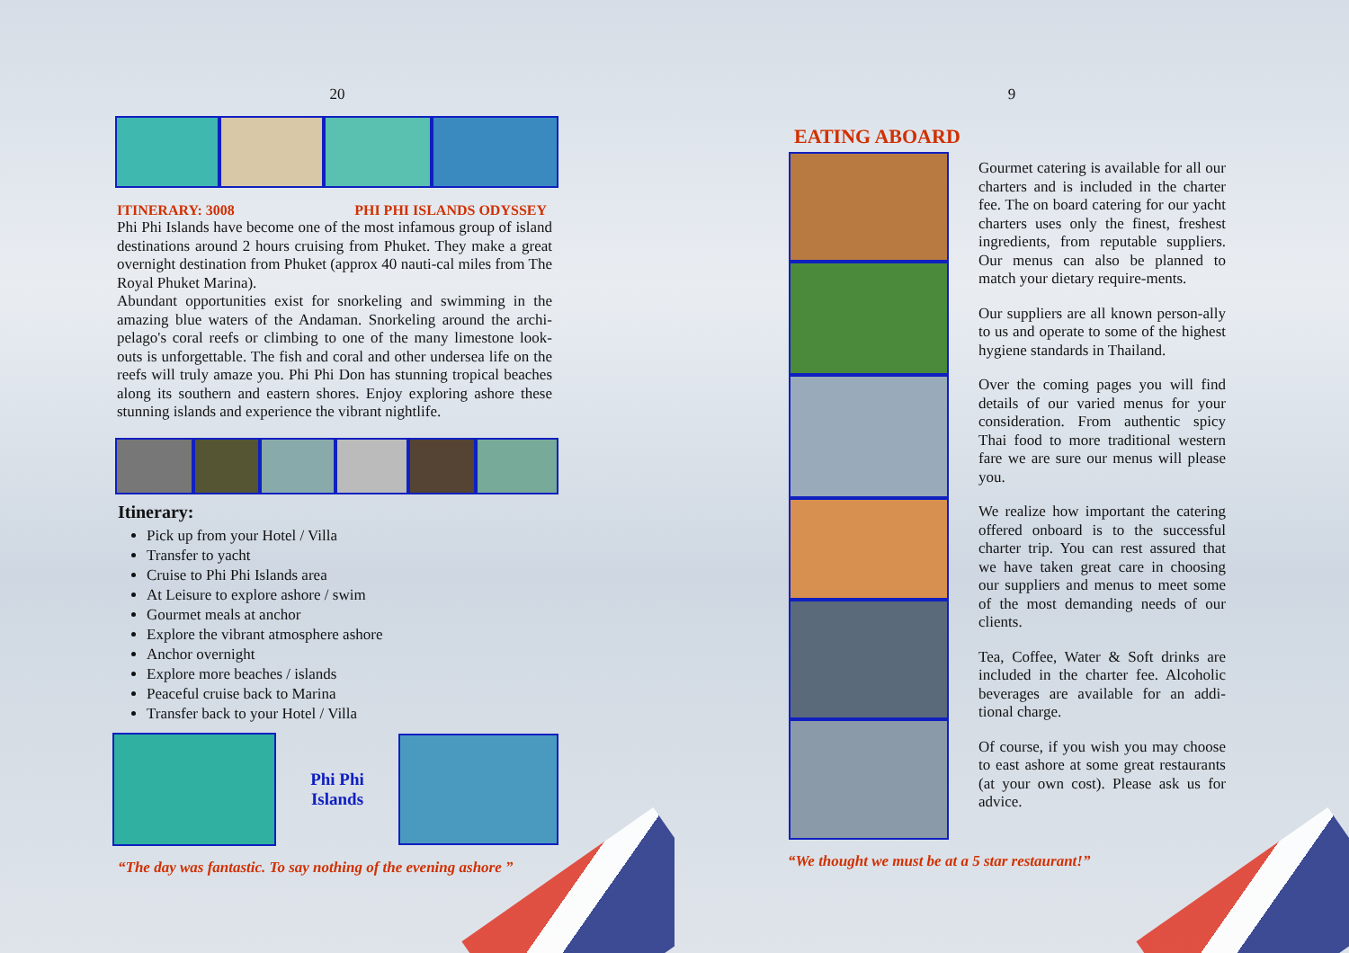20
ITINERARY: 3008 PHI PHI ISLANDS ODYSSEY
Phi Phi Islands have become one of the most infamous group of island destinations around 2 hours cruising from Phuket. They make a great overnight destination from Phuket (approx 40 nauti-cal miles from The Royal Phuket Marina).
Abundant opportunities exist for snorkeling and swimming in the amazing blue waters of the Andaman. Snorkeling around the archi-pelago's coral reefs or climbing to one of the many limestone look-outs is unforgettable. The fish and coral and other undersea life on the reefs will truly amaze you. Phi Phi Don has stunning tropical beaches along its southern and eastern shores. Enjoy exploring ashore these stunning islands and experience the vibrant nightlife.
Itinerary:
Pick up from your Hotel / Villa
Transfer to yacht
Cruise to Phi Phi Islands area
At Leisure to explore ashore / swim
Gourmet meals at anchor
Explore the vibrant atmosphere ashore
Anchor overnight
Explore more beaches / islands
Peaceful cruise back to Marina
Transfer back to your Hotel / Villa
Phi Phi
Islands
“The day was fantastic. To say nothing of the evening ashore ”
9
EATING ABOARD
Gourmet catering is available for all our charters and is included in the charter fee. The on board catering for our yacht charters uses only the finest, freshest ingredients, from reputable suppliers. Our menus can also be planned to match your dietary require-ments.
Our suppliers are all known person-ally to us and operate to some of the highest hygiene standards in Thailand.
Over the coming pages you will find details of our varied menus for your consideration. From authentic spicy Thai food to more traditional western fare we are sure our menus will please you.
We realize how important the catering offered onboard is to the successful charter trip. You can rest assured that we have taken great care in choosing our suppliers and menus to meet some of the most demanding needs of our clients.
Tea, Coffee, Water & Soft drinks are included in the charter fee. Alcoholic beverages are available for an addi-tional charge.
Of course, if you wish you may choose to east ashore at some great restaurants (at your own cost). Please ask us for advice.
“We thought we must be at a 5 star restaurant!”